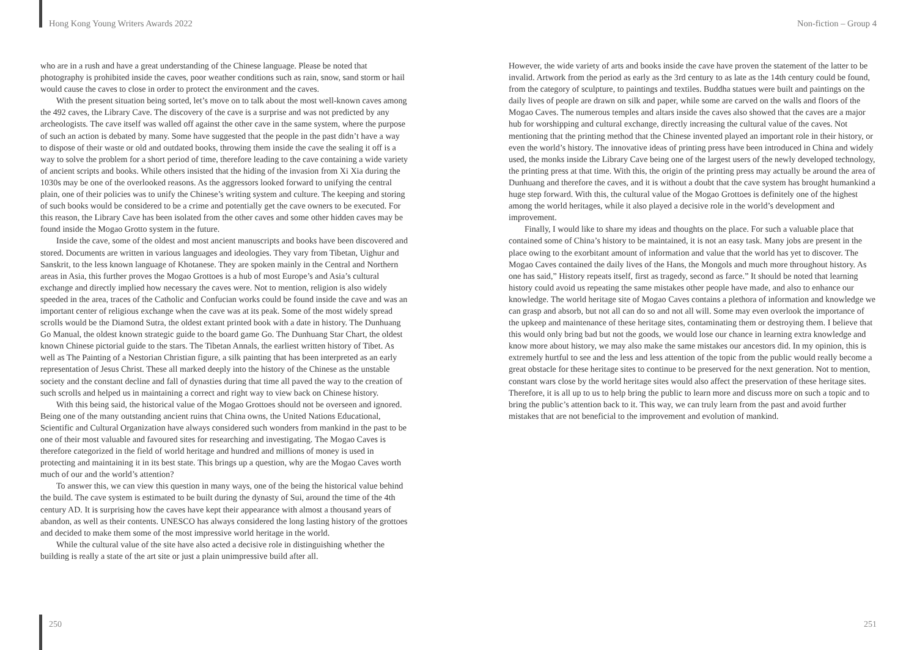Hong Kong Young Writers Awards 2022 Non-fiction – Group 4
who are in a rush and have a great understanding of the Chinese language. Please be noted that photography is prohibited inside the caves, poor weather conditions such as rain, snow, sand storm or hail would cause the caves to close in order to protect the environment and the caves.
With the present situation being sorted, let’s move on to talk about the most well-known caves among the 492 caves, the Library Cave. The discovery of the cave is a surprise and was not predicted by any archeologists. The cave itself was walled off against the other cave in the same system, where the purpose of such an action is debated by many. Some have suggested that the people in the past didn’t have a way to dispose of their waste or old and outdated books, throwing them inside the cave the sealing it off is a way to solve the problem for a short period of time, therefore leading to the cave containing a wide variety of ancient scripts and books. While others insisted that the hiding of the invasion from Xi Xia during the 1030s may be one of the overlooked reasons. As the aggressors looked forward to unifying the central plain, one of their policies was to unify the Chinese’s writing system and culture. The keeping and storing of such books would be considered to be a crime and potentially get the cave owners to be executed. For this reason, the Library Cave has been isolated from the other caves and some other hidden caves may be found inside the Mogao Grotto system in the future.
Inside the cave, some of the oldest and most ancient manuscripts and books have been discovered and stored. Documents are written in various languages and ideologies. They vary from Tibetan, Uighur and Sanskrit, to the less known language of Khotanese. They are spoken mainly in the Central and Northern areas in Asia, this further proves the Mogao Grottoes is a hub of most Europe’s and Asia’s cultural exchange and directly implied how necessary the caves were. Not to mention, religion is also widely speeded in the area, traces of the Catholic and Confucian works could be found inside the cave and was an important center of religious exchange when the cave was at its peak. Some of the most widely spread scrolls would be the Diamond Sutra, the oldest extant printed book with a date in history. The Dunhuang Go Manual, the oldest known strategic guide to the board game Go. The Dunhuang Star Chart, the oldest known Chinese pictorial guide to the stars. The Tibetan Annals, the earliest written history of Tibet. As well as The Painting of a Nestorian Christian figure, a silk painting that has been interpreted as an early representation of Jesus Christ. These all marked deeply into the history of the Chinese as the unstable society and the constant decline and fall of dynasties during that time all paved the way to the creation of such scrolls and helped us in maintaining a correct and right way to view back on Chinese history.
With this being said, the historical value of the Mogao Grottoes should not be overseen and ignored. Being one of the many outstanding ancient ruins that China owns, the United Nations Educational, Scientific and Cultural Organization have always considered such wonders from mankind in the past to be one of their most valuable and favoured sites for researching and investigating. The Mogao Caves is therefore categorized in the field of world heritage and hundred and millions of money is used in protecting and maintaining it in its best state. This brings up a question, why are the Mogao Caves worth much of our and the world’s attention?
To answer this, we can view this question in many ways, one of the being the historical value behind the build. The cave system is estimated to be built during the dynasty of Sui, around the time of the 4th century AD. It is surprising how the caves have kept their appearance with almost a thousand years of abandon, as well as their contents. UNESCO has always considered the long lasting history of the grottoes and decided to make them some of the most impressive world heritage in the world.
While the cultural value of the site have also acted a decisive role in distinguishing whether the building is really a state of the art site or just a plain unimpressive build after all.
However, the wide variety of arts and books inside the cave have proven the statement of the latter to be invalid. Artwork from the period as early as the 3rd century to as late as the 14th century could be found, from the category of sculpture, to paintings and textiles. Buddha statues were built and paintings on the daily lives of people are drawn on silk and paper, while some are carved on the walls and floors of the Mogao Caves. The numerous temples and altars inside the caves also showed that the caves are a major hub for worshipping and cultural exchange, directly increasing the cultural value of the caves. Not mentioning that the printing method that the Chinese invented played an important role in their history, or even the world’s history. The innovative ideas of printing press have been introduced in China and widely used, the monks inside the Library Cave being one of the largest users of the newly developed technology, the printing press at that time. With this, the origin of the printing press may actually be around the area of Dunhuang and therefore the caves, and it is without a doubt that the cave system has brought humankind a huge step forward. With this, the cultural value of the Mogao Grottoes is definitely one of the highest among the world heritages, while it also played a decisive role in the world’s development and improvement.
Finally, I would like to share my ideas and thoughts on the place. For such a valuable place that contained some of China’s history to be maintained, it is not an easy task. Many jobs are present in the place owing to the exorbitant amount of information and value that the world has yet to discover. The Mogao Caves contained the daily lives of the Hans, the Mongols and much more throughout history. As one has said,” History repeats itself, first as tragedy, second as farce.” It should be noted that learning history could avoid us repeating the same mistakes other people have made, and also to enhance our knowledge. The world heritage site of Mogao Caves contains a plethora of information and knowledge we can grasp and absorb, but not all can do so and not all will. Some may even overlook the importance of the upkeep and maintenance of these heritage sites, contaminating them or destroying them. I believe that this would only bring bad but not the goods, we would lose our chance in learning extra knowledge and know more about history, we may also make the same mistakes our ancestors did. In my opinion, this is extremely hurtful to see and the less and less attention of the topic from the public would really become a great obstacle for these heritage sites to continue to be preserved for the next generation. Not to mention, constant wars close by the world heritage sites would also affect the preservation of these heritage sites. Therefore, it is all up to us to help bring the public to learn more and discuss more on such a topic and to bring the public’s attention back to it. This way, we can truly learn from the past and avoid further mistakes that are not beneficial to the improvement and evolution of mankind.
250 251